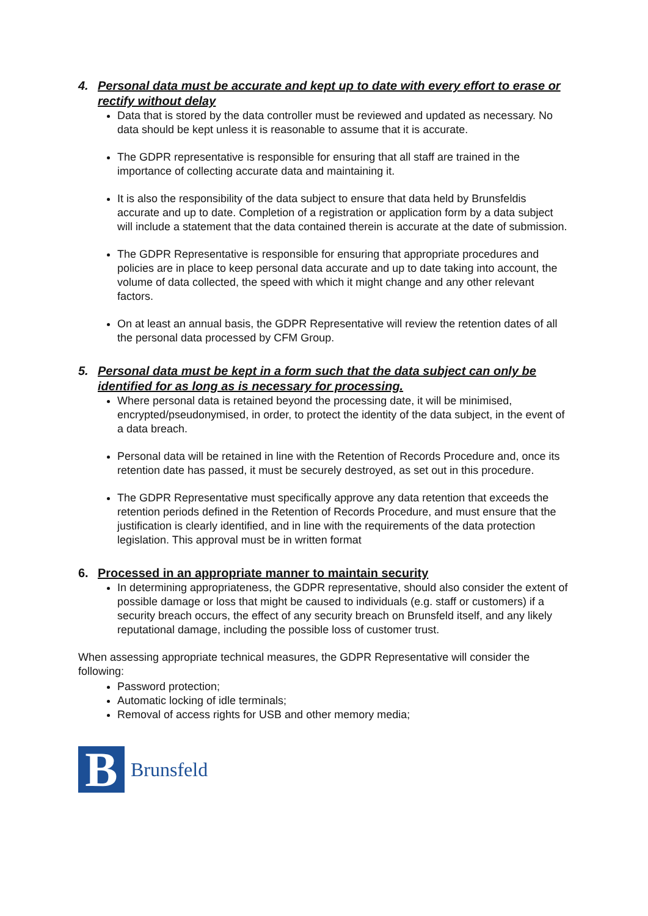4. Personal data must be accurate and kept up to date with every effort to erase or rectify without delay
Data that is stored by the data controller must be reviewed and updated as necessary. No data should be kept unless it is reasonable to assume that it is accurate.
The GDPR representative is responsible for ensuring that all staff are trained in the importance of collecting accurate data and maintaining it.
It is also the responsibility of the data subject to ensure that data held by Brunsfeldis accurate and up to date. Completion of a registration or application form by a data subject will include a statement that the data contained therein is accurate at the date of submission.
The GDPR Representative is responsible for ensuring that appropriate procedures and policies are in place to keep personal data accurate and up to date taking into account, the volume of data collected, the speed with which it might change and any other relevant factors.
On at least an annual basis, the GDPR Representative will review the retention dates of all the personal data processed by CFM Group.
5. Personal data must be kept in a form such that the data subject can only be identified for as long as is necessary for processing.
Where personal data is retained beyond the processing date, it will be minimised, encrypted/pseudonymised, in order, to protect the identity of the data subject, in the event of a data breach.
Personal data will be retained in line with the Retention of Records Procedure and, once its retention date has passed, it must be securely destroyed, as set out in this procedure.
The GDPR Representative must specifically approve any data retention that exceeds the retention periods defined in the Retention of Records Procedure, and must ensure that the justification is clearly identified, and in line with the requirements of the data protection legislation. This approval must be in written format
6. Processed in an appropriate manner to maintain security
In determining appropriateness, the GDPR representative, should also consider the extent of possible damage or loss that might be caused to individuals (e.g. staff or customers) if a security breach occurs, the effect of any security breach on Brunsfeld itself, and any likely reputational damage, including the possible loss of customer trust.
When assessing appropriate technical measures, the GDPR Representative will consider the following:
Password protection;
Automatic locking of idle terminals;
Removal of access rights for USB and other memory media;
B
Brunsfeld